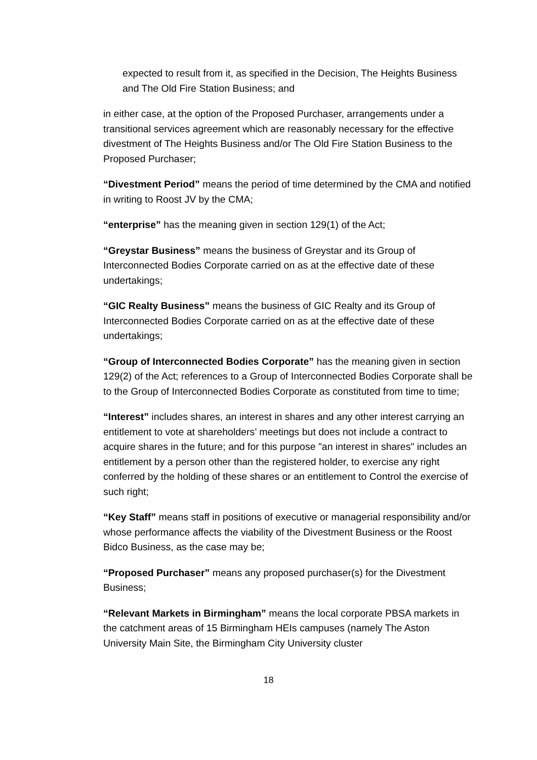expected to result from it, as specified in the Decision, The Heights Business and The Old Fire Station Business; and
in either case, at the option of the Proposed Purchaser, arrangements under a transitional services agreement which are reasonably necessary for the effective divestment of The Heights Business and/or The Old Fire Station Business to the Proposed Purchaser;
“Divestment Period” means the period of time determined by the CMA and notified in writing to Roost JV by the CMA;
“enterprise” has the meaning given in section 129(1) of the Act;
“Greystar Business” means the business of Greystar and its Group of Interconnected Bodies Corporate carried on as at the effective date of these undertakings;
“GIC Realty Business” means the business of GIC Realty and its Group of Interconnected Bodies Corporate carried on as at the effective date of these undertakings;
“Group of Interconnected Bodies Corporate” has the meaning given in section 129(2) of the Act; references to a Group of Interconnected Bodies Corporate shall be to the Group of Interconnected Bodies Corporate as constituted from time to time;
“Interest” includes shares, an interest in shares and any other interest carrying an entitlement to vote at shareholders’ meetings but does not include a contract to acquire shares in the future; and for this purpose "an interest in shares" includes an entitlement by a person other than the registered holder, to exercise any right conferred by the holding of these shares or an entitlement to Control the exercise of such right;
“Key Staff” means staff in positions of executive or managerial responsibility and/or whose performance affects the viability of the Divestment Business or the Roost Bidco Business, as the case may be;
“Proposed Purchaser” means any proposed purchaser(s) for the Divestment Business;
“Relevant Markets in Birmingham” means the local corporate PBSA markets in the catchment areas of 15 Birmingham HEIs campuses (namely The Aston University Main Site, the Birmingham City University cluster
18